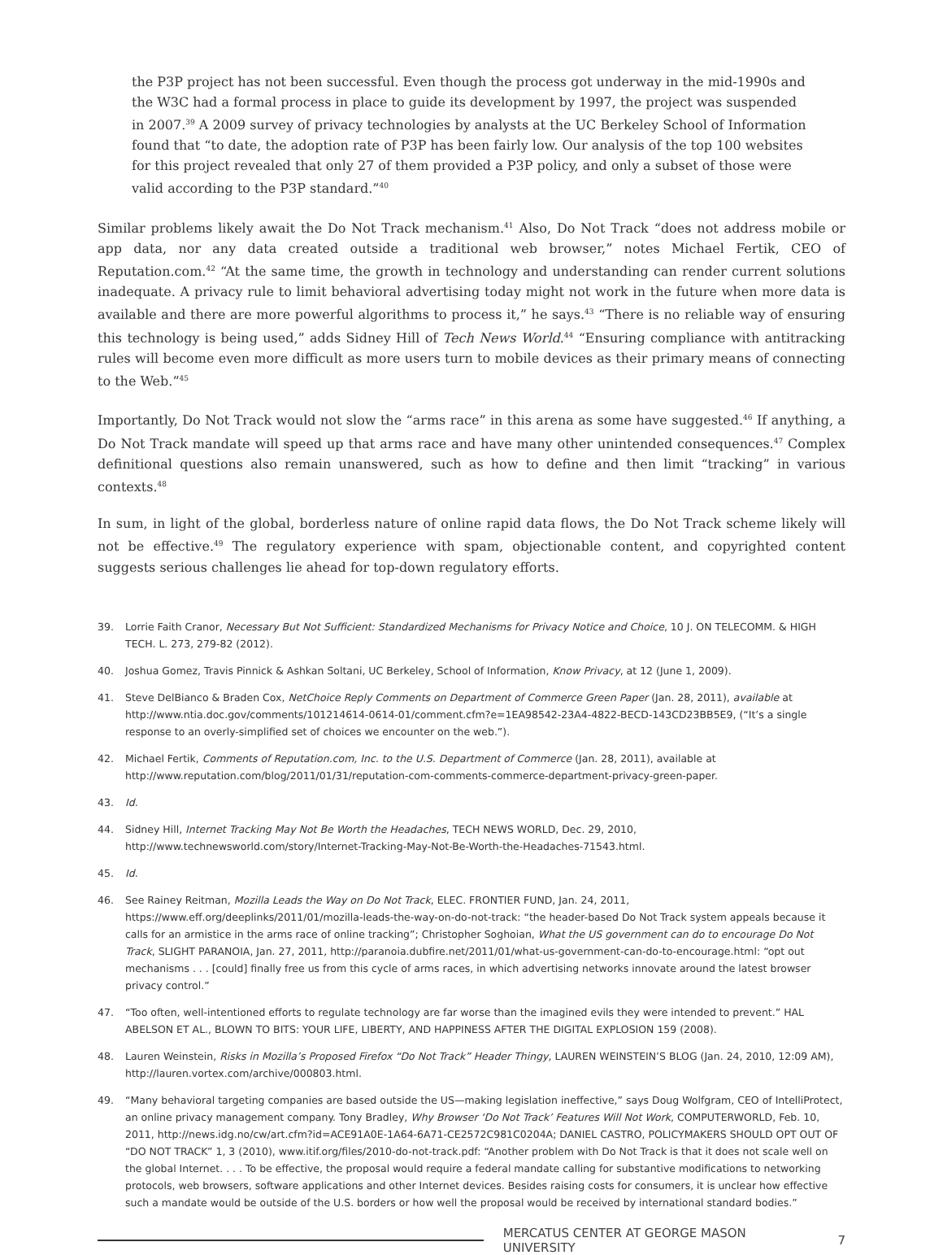the P3P project has not been successful. Even though the process got underway in the mid-1990s and the W3C had a formal process in place to guide its development by 1997, the project was suspended in 2007.<sup>39</sup> A 2009 survey of privacy technologies by analysts at the UC Berkeley School of Information found that “to date, the adoption rate of P3P has been fairly low. Our analysis of the top 100 websites for this project revealed that only 27 of them provided a P3P policy, and only a subset of those were valid according to the P3P standard.”<sup>40</sup>
Similar problems likely await the Do Not Track mechanism.<sup>41</sup> Also, Do Not Track “does not address mobile or app data, nor any data created outside a traditional web browser,” notes Michael Fertik, CEO of Reputation.com.<sup>42</sup> “At the same time, the growth in technology and understanding can render current solutions inadequate. A privacy rule to limit behavioral advertising today might not work in the future when more data is available and there are more powerful algorithms to process it,” he says.<sup>43</sup> “There is no reliable way of ensuring this technology is being used,” adds Sidney Hill of Tech News World.<sup>44</sup> “Ensuring compliance with antitracking rules will become even more difficult as more users turn to mobile devices as their primary means of connecting to the Web.”<sup>45</sup>
Importantly, Do Not Track would not slow the “arms race” in this arena as some have suggested.<sup>46</sup> If anything, a Do Not Track mandate will speed up that arms race and have many other unintended consequences.<sup>47</sup> Complex definitional questions also remain unanswered, such as how to define and then limit “tracking” in various contexts.<sup>48</sup>
In sum, in light of the global, borderless nature of online rapid data flows, the Do Not Track scheme likely will not be effective.<sup>49</sup> The regulatory experience with spam, objectionable content, and copyrighted content suggests serious challenges lie ahead for top-down regulatory efforts.
39. Lorrie Faith Cranor, Necessary But Not Sufficient: Standardized Mechanisms for Privacy Notice and Choice, 10 J. ON TELECOMM. & HIGH TECH. L. 273, 279-82 (2012).
40. Joshua Gomez, Travis Pinnick & Ashkan Soltani, UC Berkeley, School of Information, Know Privacy, at 12 (June 1, 2009).
41. Steve DelBianco & Braden Cox, NetChoice Reply Comments on Department of Commerce Green Paper (Jan. 28, 2011), available at http://www.ntia.doc.gov/comments/101214614-0614-01/comment.cfm?e=1EA98542-23A4-4822-BECD-143CD23BB5E9, (“It’s a single response to an overly-simplified set of choices we encounter on the web.”).
42. Michael Fertik, Comments of Reputation.com, Inc. to the U.S. Department of Commerce (Jan. 28, 2011), available at http://www.reputation.com/blog/2011/01/31/reputation-com-comments-commerce-department-privacy-green-paper.
43. Id.
44. Sidney Hill, Internet Tracking May Not Be Worth the Headaches, TECH NEWS WORLD, Dec. 29, 2010, http://www.technewsworld.com/story/Internet-Tracking-May-Not-Be-Worth-the-Headaches-71543.html.
45. Id.
46. See Rainey Reitman, Mozilla Leads the Way on Do Not Track, ELEC. FRONTIER FUND, Jan. 24, 2011, https://www.eff.org/deeplinks/2011/01/mozilla-leads-the-way-on-do-not-track: “the header-based Do Not Track system appeals because it calls for an armistice in the arms race of online tracking”; Christopher Soghoian, What the US government can do to encourage Do Not Track, SLIGHT PARANOIA, Jan. 27, 2011, http://paranoia.dubfire.net/2011/01/what-us-government-can-do-to-encourage.html: “opt out mechanisms . . . [could] finally free us from this cycle of arms races, in which advertising networks innovate around the latest browser privacy control.”
47. “Too often, well-intentioned efforts to regulate technology are far worse than the imagined evils they were intended to prevent.” HAL ABELSON ET AL., BLOWN TO BITS: YOUR LIFE, LIBERTY, AND HAPPINESS AFTER THE DIGITAL EXPLOSION 159 (2008).
48. Lauren Weinstein, Risks in Mozilla’s Proposed Firefox “Do Not Track” Header Thingy, LAUREN WEINSTEIN’S BLOG (Jan. 24, 2010, 12:09 AM), http://lauren.vortex.com/archive/000803.html.
49. “Many behavioral targeting companies are based outside the US—making legislation ineffective,” says Doug Wolfgram, CEO of IntelliProtect, an online privacy management company. Tony Bradley, Why Browser ‘Do Not Track’ Features Will Not Work, COMPUTERWORLD, Feb. 10, 2011, http://news.idg.no/cw/art.cfm?id=ACE91A0E-1A64-6A71-CE2572C981C0204A; DANIEL CASTRO, POLICYMAKERS SHOULD OPT OUT OF “DO NOT TRACK” 1, 3 (2010), www.itif.org/files/2010-do-not-track.pdf: “Another problem with Do Not Track is that it does not scale well on the global Internet. . . . To be effective, the proposal would require a federal mandate calling for substantive modifications to networking protocols, web browsers, software applications and other Internet devices. Besides raising costs for consumers, it is unclear how effective such a mandate would be outside of the U.S. borders or how well the proposal would be received by international standard bodies.”
MERCATUS CENTER AT GEORGE MASON UNIVERSITY 7